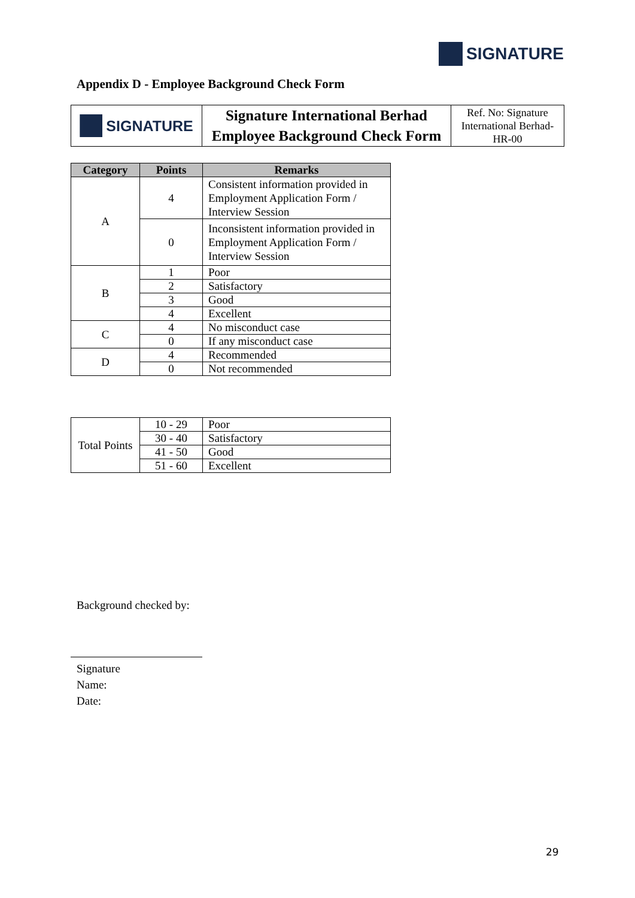SIGNATURE
Appendix D - Employee Background Check Form
| SIGNATURE | Signature International Berhad Employee Background Check Form | Ref. No: Signature International Berhad-HR-00 |
| Category | Points | Remarks |
| --- | --- | --- |
| A | 4 | Consistent information provided in Employment Application Form / Interview Session |
| | 0 | Inconsistent information provided in Employment Application Form / Interview Session |
| B | 1 | Poor |
| | 2 | Satisfactory |
| | 3 | Good |
| | 4 | Excellent |
| C | 4 | No misconduct case |
| | 0 | If any misconduct case |
| D | 4 | Recommended |
| | 0 | Not recommended |
| Total Points | 10 - 29 | Poor |
| | 30 - 40 | Satisfactory |
| | 41 - 50 | Good |
| | 51 - 60 | Excellent |
Background checked by:
Signature
Name:
Date:
29